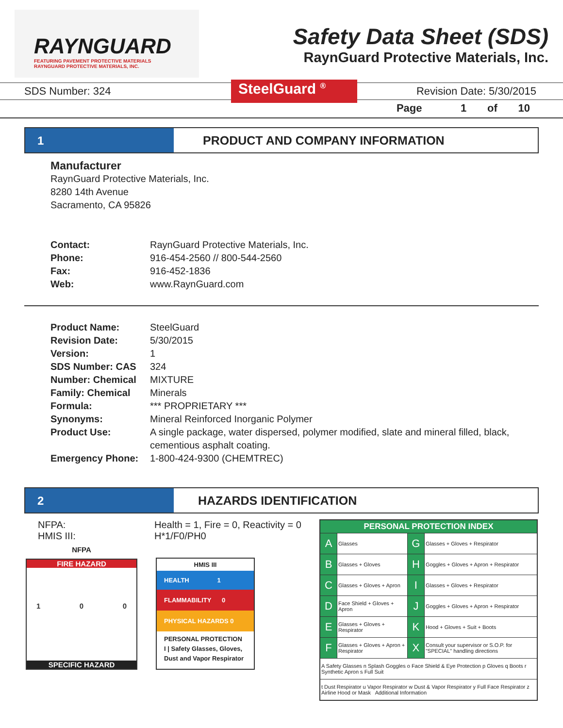RAYNGUARD
FEATURING PAVEMENT PROTECTIVE MATERIALS
RAYNGUARD PROTECTIVE MATERIALS, INC.
Safety Data Sheet (SDS)
RaynGuard Protective Materials, Inc.
SDS Number: 324 SteelGuard <sup>®</sup> Revision Date: 5/30/2015
Page 1 of 10
1 PRODUCT AND COMPANY INFORMATION
Manufacturer
RaynGuard Protective Materials, Inc.
8280 14th Avenue
Sacramento, CA 95826
| Contact: | RaynGuard Protective Materials, Inc. |
| Phone: | 916-454-2560 // 800-544-2560 |
| Fax: | 916-452-1836 |
| Web: | www.RaynGuard.com |
| Product Name: | SteelGuard |
| Revision Date: | 5/30/2015 |
| Version: | 1 |
| SDS Number: CAS | 324 |
| Number: Chemical | MIXTURE |
| Family: Chemical | Minerals |
| Formula: | *** PROPRIETARY *** |
| Synonyms: | Mineral Reinforced Inorganic Polymer |
| Product Use: | A single package, water dispersed, polymer modified, slate and mineral filled, black, cementious asphalt coating. |
| Emergency Phone: | 1-800-424-9300 (CHEMTREC) |
2 HAZARDS IDENTIFICATION
NFPA:
HMIS III:
Health = 1, Fire = 0, Reactivity = 0
H*1/F0/PH0
NFPA
FIRE HAZARD
1 0 0
SPECIFIC HAZARD
HMIS III
HEALTH 1
FLAMMABILITY 0
PHYSICAL HAZARDS 0
PERSONAL PROTECTION
I | Safety Glasses, Gloves, Dust and Vapor Respirator
| PERSONAL PROTECTION INDEX | | | |
| A | Glasses | G | Glasses + Gloves + Respirator |
| B | Glasses + Gloves | H | Goggles + Gloves + Apron + Respirator |
| C | Glasses + Gloves + Apron | I | Glasses + Gloves + Respirator |
| D | Face Shield + Gloves + Apron | J | Goggles + Gloves + Apron + Respirator |
| E | Glasses + Gloves + Respirator | K | Hood + Gloves + Suit + Boots |
| F | Glasses + Gloves + Apron + Respirator | X | Consult your supervisor or S.O.P. for "SPECIAL" handling directions |
| A Safety Glasses n Splash Goggles o Face Shield & Eye Protection p Gloves q Boots r Synthetic Apron s Full Suit | | | |
| t Dust Respirator u Vapor Respirator w Dust & Vapor Respirator y Full Face Respirator z Airline Hood or Mask Additional Information | | | |